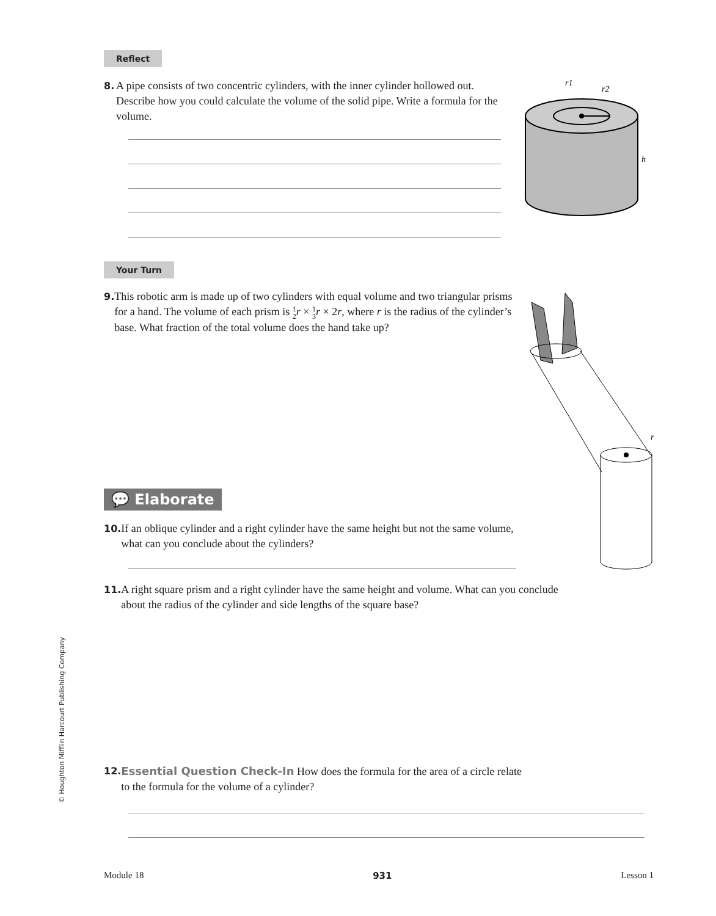Reflect
8. A pipe consists of two concentric cylinders, with the inner cylinder hollowed out. Describe how you could calculate the volume of the solid pipe. Write a formula for the volume.
r1
r2
h
Your Turn
9. This robotic arm is made up of two cylinders with equal volume and two triangular prisms for a hand. The volume of each prism is 1
2 r × 1
3 r × 2r, where r is the radius of the cylinder’s base. What fraction of the total volume does the hand take up?
r
💬 Elaborate
10. If an oblique cylinder and a right cylinder have the same height but not the same volume, what can you conclude about the cylinders?
11. A right square prism and a right cylinder have the same height and volume. What can you conclude about the radius of the cylinder and side lengths of the square base?
© Houghton Mifflin Harcourt Publishing Company
12. Essential Question Check-In How does the formula for the area of a circle relate to the formula for the volume of a cylinder?
Module 18 931 Lesson 1